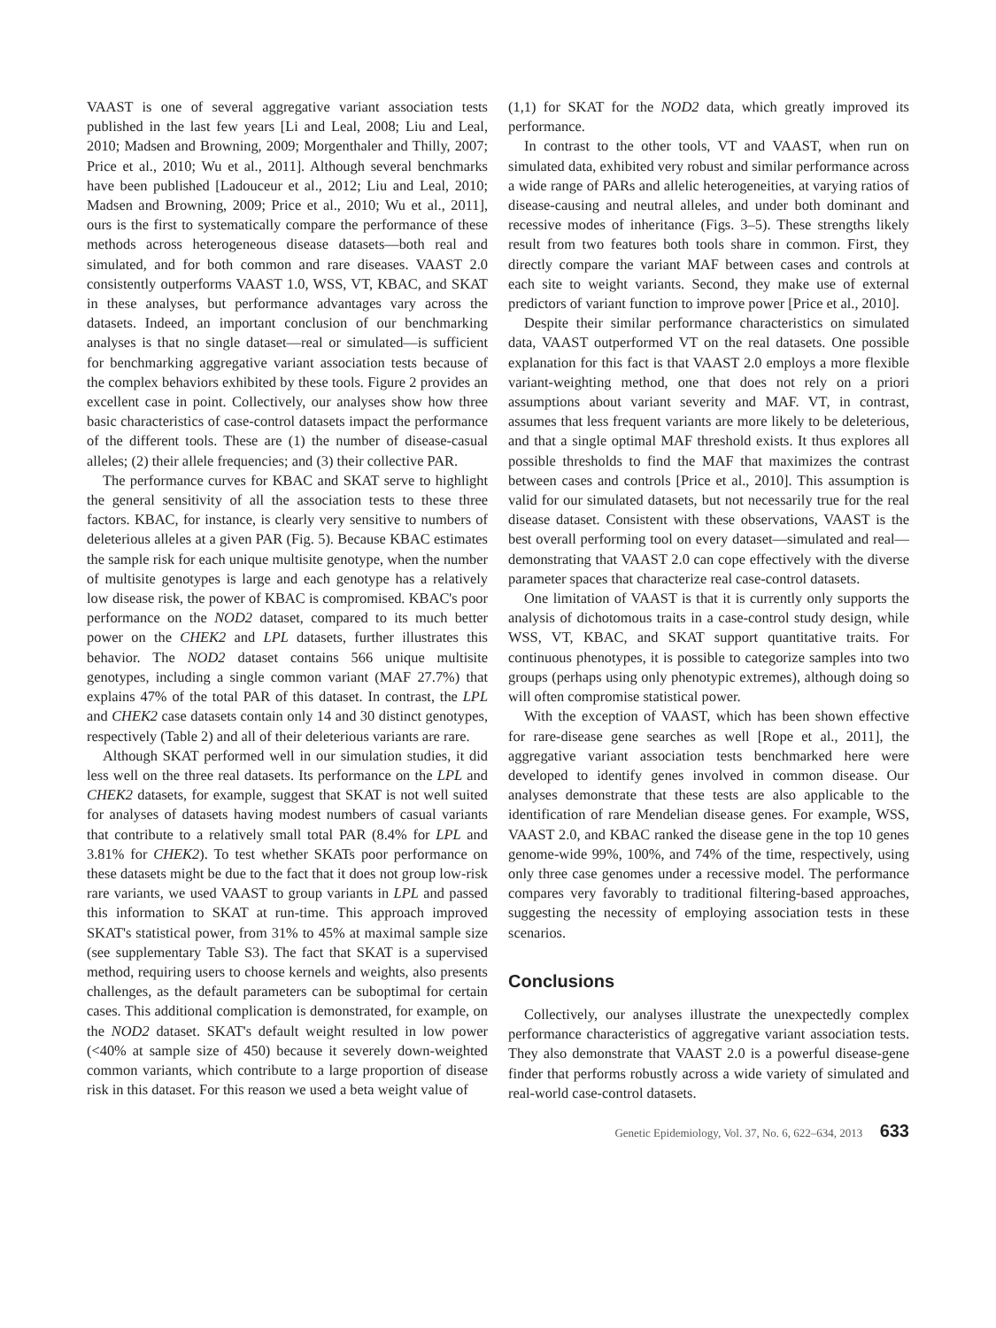VAAST is one of several aggregative variant association tests published in the last few years [Li and Leal, 2008; Liu and Leal, 2010; Madsen and Browning, 2009; Morgenthaler and Thilly, 2007; Price et al., 2010; Wu et al., 2011]. Although several benchmarks have been published [Ladouceur et al., 2012; Liu and Leal, 2010; Madsen and Browning, 2009; Price et al., 2010; Wu et al., 2011], ours is the first to systematically compare the performance of these methods across heterogeneous disease datasets—both real and simulated, and for both common and rare diseases. VAAST 2.0 consistently outperforms VAAST 1.0, WSS, VT, KBAC, and SKAT in these analyses, but performance advantages vary across the datasets. Indeed, an important conclusion of our benchmarking analyses is that no single dataset—real or simulated—is sufficient for benchmarking aggregative variant association tests because of the complex behaviors exhibited by these tools. Figure 2 provides an excellent case in point. Collectively, our analyses show how three basic characteristics of case-control datasets impact the performance of the different tools. These are (1) the number of disease-casual alleles; (2) their allele frequencies; and (3) their collective PAR.
The performance curves for KBAC and SKAT serve to highlight the general sensitivity of all the association tests to these three factors. KBAC, for instance, is clearly very sensitive to numbers of deleterious alleles at a given PAR (Fig. 5). Because KBAC estimates the sample risk for each unique multisite genotype, when the number of multisite genotypes is large and each genotype has a relatively low disease risk, the power of KBAC is compromised. KBAC's poor performance on the NOD2 dataset, compared to its much better power on the CHEK2 and LPL datasets, further illustrates this behavior. The NOD2 dataset contains 566 unique multisite genotypes, including a single common variant (MAF 27.7%) that explains 47% of the total PAR of this dataset. In contrast, the LPL and CHEK2 case datasets contain only 14 and 30 distinct genotypes, respectively (Table 2) and all of their deleterious variants are rare.
Although SKAT performed well in our simulation studies, it did less well on the three real datasets. Its performance on the LPL and CHEK2 datasets, for example, suggest that SKAT is not well suited for analyses of datasets having modest numbers of casual variants that contribute to a relatively small total PAR (8.4% for LPL and 3.81% for CHEK2). To test whether SKATs poor performance on these datasets might be due to the fact that it does not group low-risk rare variants, we used VAAST to group variants in LPL and passed this information to SKAT at run-time. This approach improved SKAT's statistical power, from 31% to 45% at maximal sample size (see supplementary Table S3). The fact that SKAT is a supervised method, requiring users to choose kernels and weights, also presents challenges, as the default parameters can be suboptimal for certain cases. This additional complication is demonstrated, for example, on the NOD2 dataset. SKAT's default weight resulted in low power (<40% at sample size of 450) because it severely down-weighted common variants, which contribute to a large proportion of disease risk in this dataset. For this reason we used a beta weight value of
(1,1) for SKAT for the NOD2 data, which greatly improved its performance.
In contrast to the other tools, VT and VAAST, when run on simulated data, exhibited very robust and similar performance across a wide range of PARs and allelic heterogeneities, at varying ratios of disease-causing and neutral alleles, and under both dominant and recessive modes of inheritance (Figs. 3–5). These strengths likely result from two features both tools share in common. First, they directly compare the variant MAF between cases and controls at each site to weight variants. Second, they make use of external predictors of variant function to improve power [Price et al., 2010].
Despite their similar performance characteristics on simulated data, VAAST outperformed VT on the real datasets. One possible explanation for this fact is that VAAST 2.0 employs a more flexible variant-weighting method, one that does not rely on a priori assumptions about variant severity and MAF. VT, in contrast, assumes that less frequent variants are more likely to be deleterious, and that a single optimal MAF threshold exists. It thus explores all possible thresholds to find the MAF that maximizes the contrast between cases and controls [Price et al., 2010]. This assumption is valid for our simulated datasets, but not necessarily true for the real disease dataset. Consistent with these observations, VAAST is the best overall performing tool on every dataset—simulated and real—demonstrating that VAAST 2.0 can cope effectively with the diverse parameter spaces that characterize real case-control datasets.
One limitation of VAAST is that it is currently only supports the analysis of dichotomous traits in a case-control study design, while WSS, VT, KBAC, and SKAT support quantitative traits. For continuous phenotypes, it is possible to categorize samples into two groups (perhaps using only phenotypic extremes), although doing so will often compromise statistical power.
With the exception of VAAST, which has been shown effective for rare-disease gene searches as well [Rope et al., 2011], the aggregative variant association tests benchmarked here were developed to identify genes involved in common disease. Our analyses demonstrate that these tests are also applicable to the identification of rare Mendelian disease genes. For example, WSS, VAAST 2.0, and KBAC ranked the disease gene in the top 10 genes genome-wide 99%, 100%, and 74% of the time, respectively, using only three case genomes under a recessive model. The performance compares very favorably to traditional filtering-based approaches, suggesting the necessity of employing association tests in these scenarios.
Conclusions
Collectively, our analyses illustrate the unexpectedly complex performance characteristics of aggregative variant association tests. They also demonstrate that VAAST 2.0 is a powerful disease-gene finder that performs robustly across a wide variety of simulated and real-world case-control datasets.
Genetic Epidemiology, Vol. 37, No. 6, 622–634, 2013 633